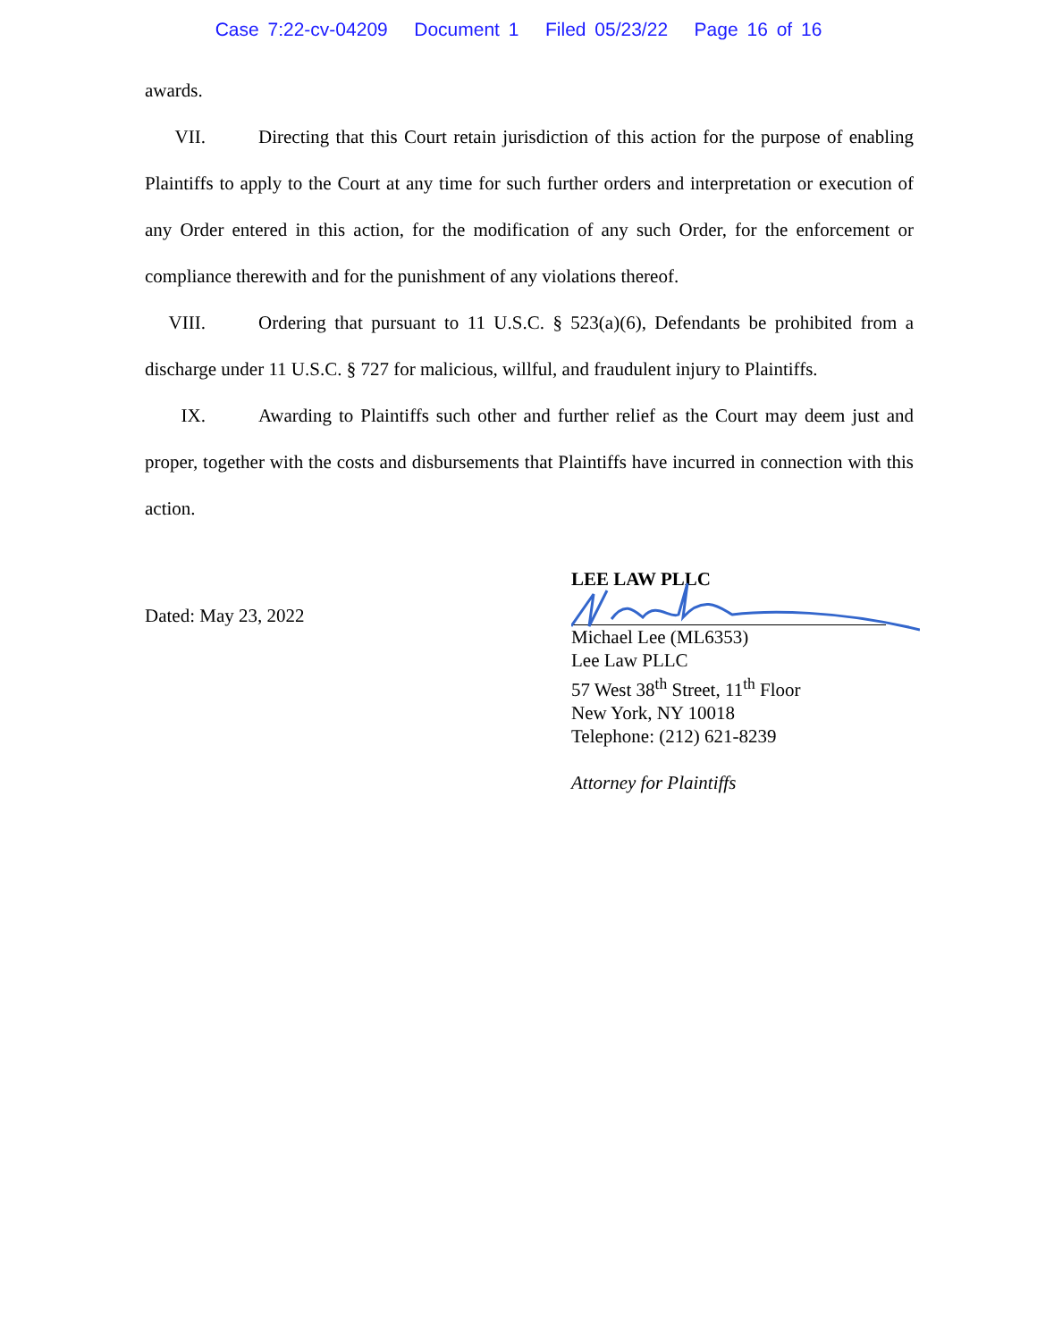Case 7:22-cv-04209 Document 1 Filed 05/23/22 Page 16 of 16
awards.
VII. Directing that this Court retain jurisdiction of this action for the purpose of enabling Plaintiffs to apply to the Court at any time for such further orders and interpretation or execution of any Order entered in this action, for the modification of any such Order, for the enforcement or compliance therewith and for the punishment of any violations thereof.
VIII. Ordering that pursuant to 11 U.S.C. § 523(a)(6), Defendants be prohibited from a discharge under 11 U.S.C. § 727 for malicious, willful, and fraudulent injury to Plaintiffs.
IX. Awarding to Plaintiffs such other and further relief as the Court may deem just and proper, together with the costs and disbursements that Plaintiffs have incurred in connection with this action.
Dated: May 23, 2022
LEE LAW PLLC
Michael Lee (ML6353)
Lee Law PLLC
57 West 38<sup>th</sup> Street, 11<sup>th</sup> Floor
New York, NY 10018
Telephone: (212) 621-8239
Attorney for Plaintiffs